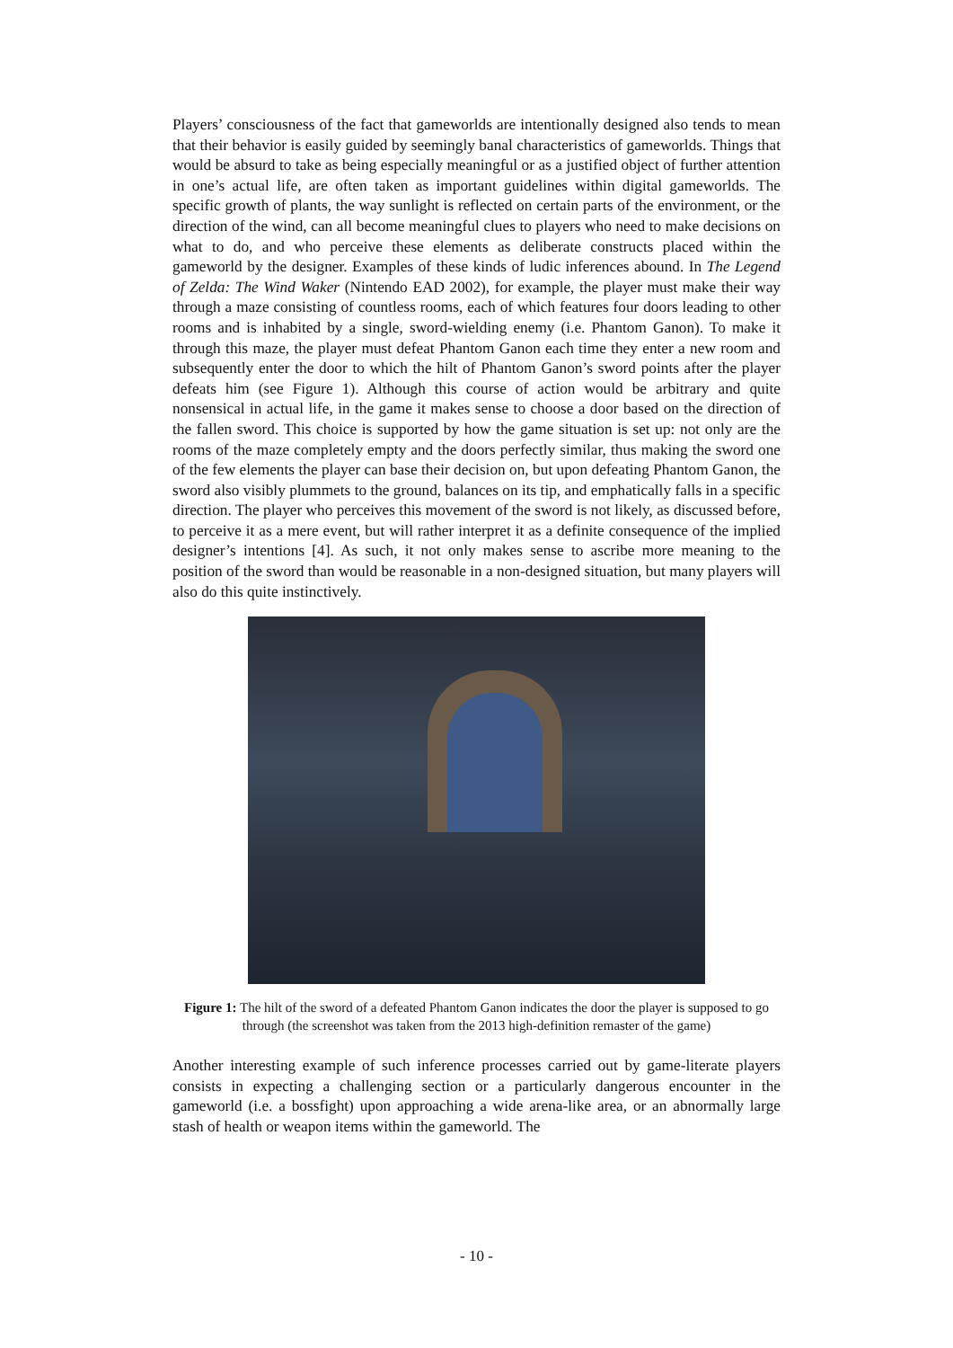Players’ consciousness of the fact that gameworlds are intentionally designed also tends to mean that their behavior is easily guided by seemingly banal characteristics of gameworlds. Things that would be absurd to take as being especially meaningful or as a justified object of further attention in one’s actual life, are often taken as important guidelines within digital gameworlds. The specific growth of plants, the way sunlight is reflected on certain parts of the environment, or the direction of the wind, can all become meaningful clues to players who need to make decisions on what to do, and who perceive these elements as deliberate constructs placed within the gameworld by the designer. Examples of these kinds of ludic inferences abound. In The Legend of Zelda: The Wind Waker (Nintendo EAD 2002), for example, the player must make their way through a maze consisting of countless rooms, each of which features four doors leading to other rooms and is inhabited by a single, sword-wielding enemy (i.e. Phantom Ganon). To make it through this maze, the player must defeat Phantom Ganon each time they enter a new room and subsequently enter the door to which the hilt of Phantom Ganon’s sword points after the player defeats him (see Figure 1). Although this course of action would be arbitrary and quite nonsensical in actual life, in the game it makes sense to choose a door based on the direction of the fallen sword. This choice is supported by how the game situation is set up: not only are the rooms of the maze completely empty and the doors perfectly similar, thus making the sword one of the few elements the player can base their decision on, but upon defeating Phantom Ganon, the sword also visibly plummets to the ground, balances on its tip, and emphatically falls in a specific direction. The player who perceives this movement of the sword is not likely, as discussed before, to perceive it as a mere event, but will rather interpret it as a definite consequence of the implied designer’s intentions [4]. As such, it not only makes sense to ascribe more meaning to the position of the sword than would be reasonable in a non-designed situation, but many players will also do this quite instinctively.
Figure 1: The hilt of the sword of a defeated Phantom Ganon indicates the door the player is supposed to go through (the screenshot was taken from the 2013 high-definition remaster of the game)
Another interesting example of such inference processes carried out by game-literate players consists in expecting a challenging section or a particularly dangerous encounter in the gameworld (i.e. a bossfight) upon approaching a wide arena-like area, or an abnormally large stash of health or weapon items within the gameworld. The
- 10 -